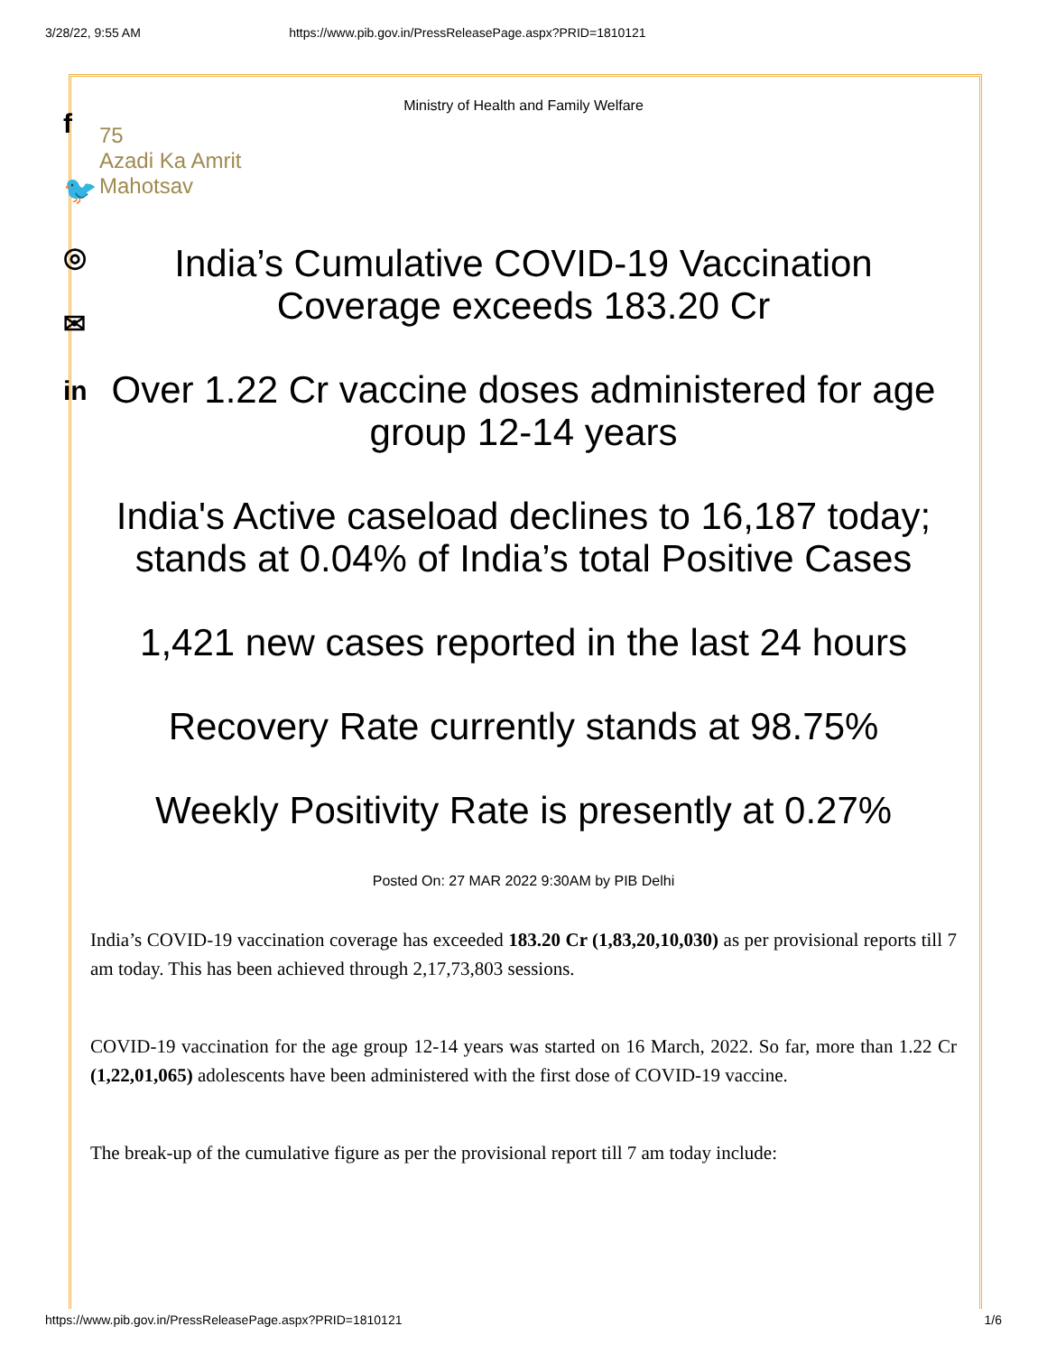3/28/22, 9:55 AM https://www.pib.gov.in/PressReleasePage.aspx?PRID=1810121
f
🐦
◎
✉
in
Ministry of Health and Family Welfare
75
Azadi Ka Amrit Mahotsav
India’s Cumulative COVID-19 Vaccination Coverage exceeds 183.20 Cr
Over 1.22 Cr vaccine doses administered for age group 12-14 years
India's Active caseload declines to 16,187 today; stands at 0.04% of India’s total Positive Cases
1,421 new cases reported in the last 24 hours
Recovery Rate currently stands at 98.75%
Weekly Positivity Rate is presently at 0.27%
Posted On: 27 MAR 2022 9:30AM by PIB Delhi
India’s COVID-19 vaccination coverage has exceeded 183.20 Cr (1,83,20,10,030) as per provisional reports till 7 am today. This has been achieved through 2,17,73,803 sessions.
COVID-19 vaccination for the age group 12-14 years was started on 16 March, 2022. So far, more than 1.22 Cr (1,22,01,065) adolescents have been administered with the first dose of COVID-19 vaccine.
The break-up of the cumulative figure as per the provisional report till 7 am today include:
https://www.pib.gov.in/PressReleasePage.aspx?PRID=1810121 1/6